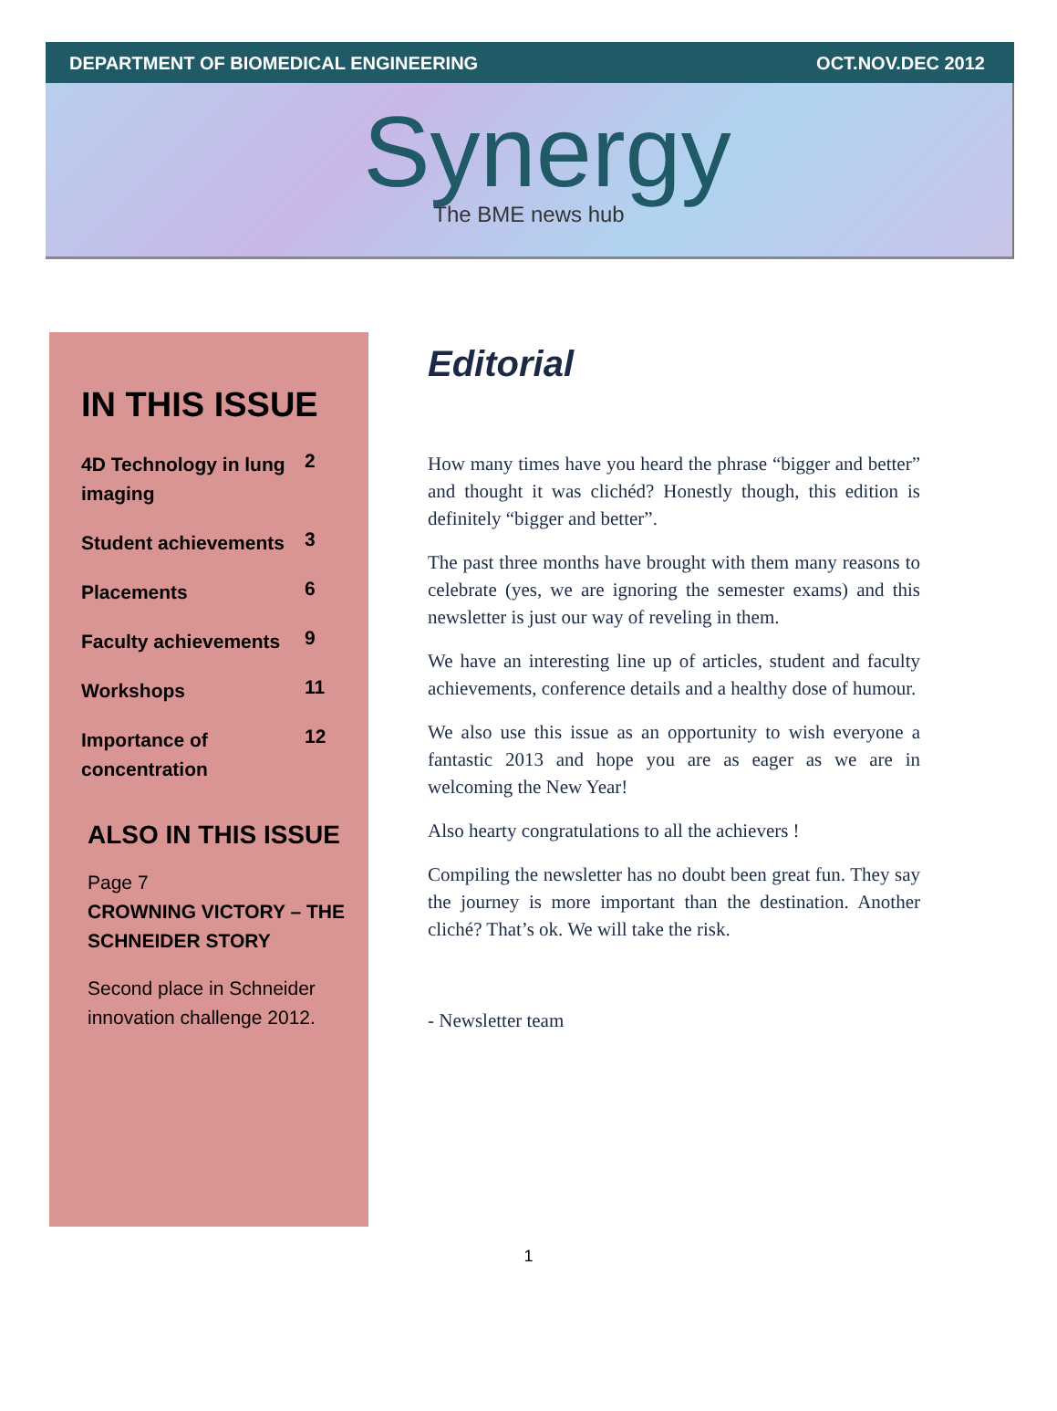DEPARTMENT OF BIOMEDICAL ENGINEERING OCT.NOV.DEC 2012
Synergy
The BME news hub
IN THIS ISSUE
4D Technology in lung imaging 2
Student achievements 3
Placements 6
Faculty achievements 9
Workshops 11
Importance of concentration 12
ALSO IN THIS ISSUE
Page 7
CROWNING VICTORY – THE SCHNEIDER STORY
Second place in Schneider innovation challenge 2012.
Editorial
How many times have you heard the phrase “bigger and better” and thought it was clichéd? Honestly though, this edition is definitely “bigger and better”.
The past three months have brought with them many reasons to celebrate (yes, we are ignoring the semester exams) and this newsletter is just our way of reveling in them.
We have an interesting line up of articles, student and faculty achievements, conference details and a healthy dose of humour.
We also use this issue as an opportunity to wish everyone a fantastic 2013 and hope you are as eager as we are in welcoming the New Year!
Also hearty congratulations to all the achievers !
Compiling the newsletter has no doubt been great fun. They say the journey is more important than the destination. Another cliché? That’s ok. We will take the risk.
- Newsletter team
1